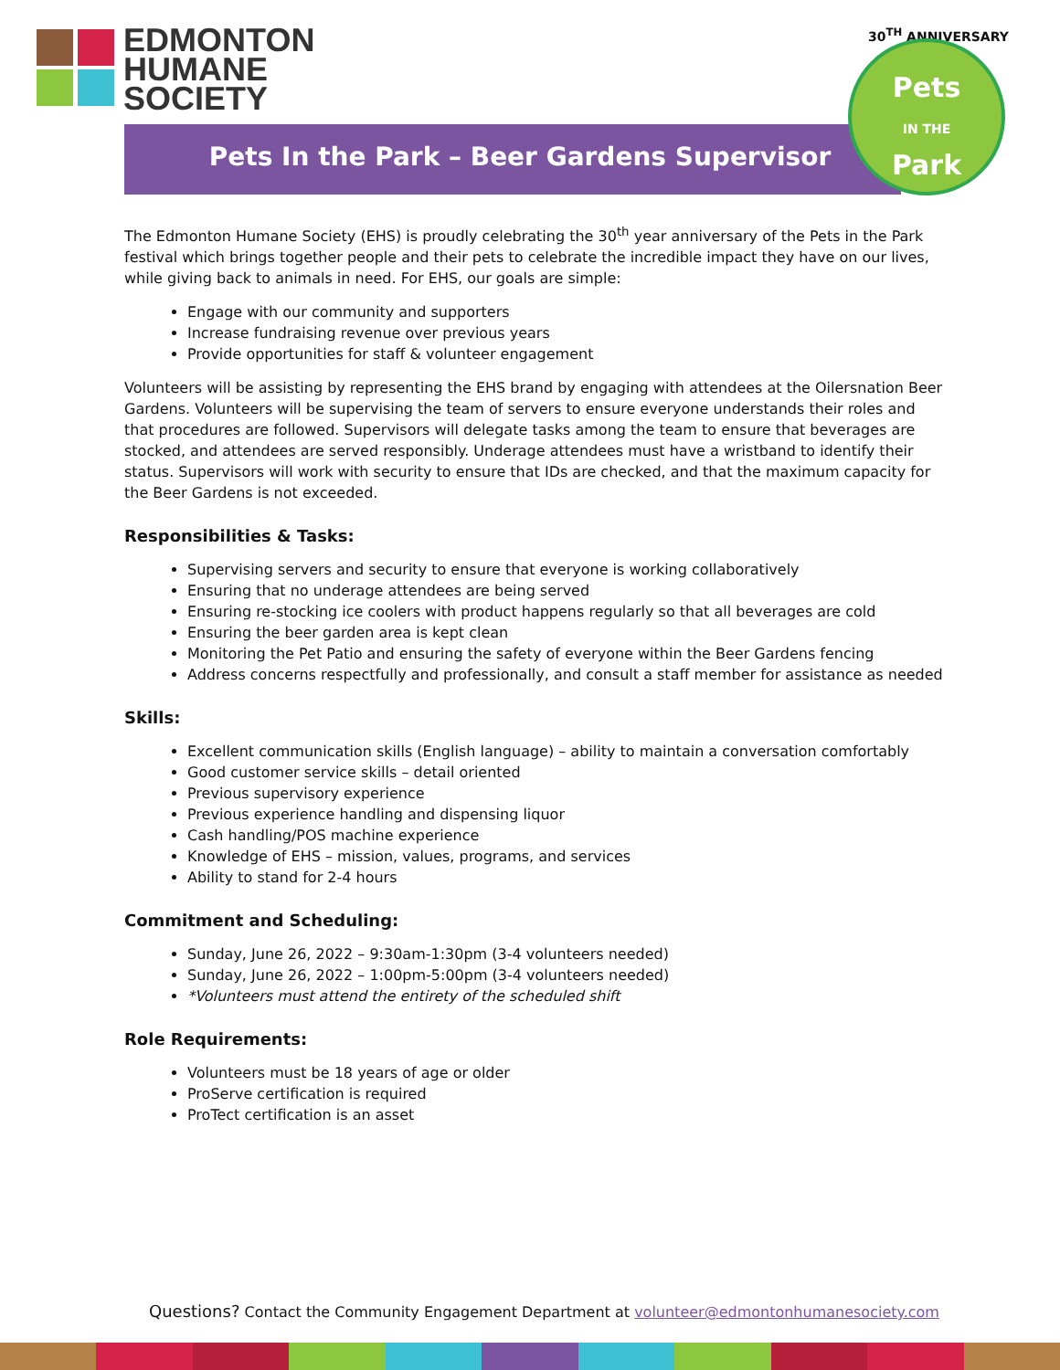EDMONTON
HUMANE
SOCIETY
Pets In the Park – Beer Gardens Supervisor
30<sup>TH</sup> ANNIVERSARY
Pets
IN THE
Park
The Edmonton Humane Society (EHS) is proudly celebrating the 30<sup>th</sup> year anniversary of the Pets in the Park festival which brings together people and their pets to celebrate the incredible impact they have on our lives, while giving back to animals in need. For EHS, our goals are simple:
Engage with our community and supporters
Increase fundraising revenue over previous years
Provide opportunities for staff & volunteer engagement
Volunteers will be assisting by representing the EHS brand by engaging with attendees at the Oilersnation Beer Gardens. Volunteers will be supervising the team of servers to ensure everyone understands their roles and that procedures are followed. Supervisors will delegate tasks among the team to ensure that beverages are stocked, and attendees are served responsibly. Underage attendees must have a wristband to identify their status. Supervisors will work with security to ensure that IDs are checked, and that the maximum capacity for the Beer Gardens is not exceeded.
Responsibilities & Tasks:
Supervising servers and security to ensure that everyone is working collaboratively
Ensuring that no underage attendees are being served
Ensuring re-stocking ice coolers with product happens regularly so that all beverages are cold
Ensuring the beer garden area is kept clean
Monitoring the Pet Patio and ensuring the safety of everyone within the Beer Gardens fencing
Address concerns respectfully and professionally, and consult a staff member for assistance as needed
Skills:
Excellent communication skills (English language) – ability to maintain a conversation comfortably
Good customer service skills – detail oriented
Previous supervisory experience
Previous experience handling and dispensing liquor
Cash handling/POS machine experience
Knowledge of EHS – mission, values, programs, and services
Ability to stand for 2-4 hours
Commitment and Scheduling:
Sunday, June 26, 2022 – 9:30am-1:30pm (3-4 volunteers needed)
Sunday, June 26, 2022 – 1:00pm-5:00pm (3-4 volunteers needed)
*Volunteers must attend the entirety of the scheduled shift
Role Requirements:
Volunteers must be 18 years of age or older
ProServe certification is required
ProTect certification is an asset
Questions? Contact the Community Engagement Department at volunteer@edmontonhumanesociety.com